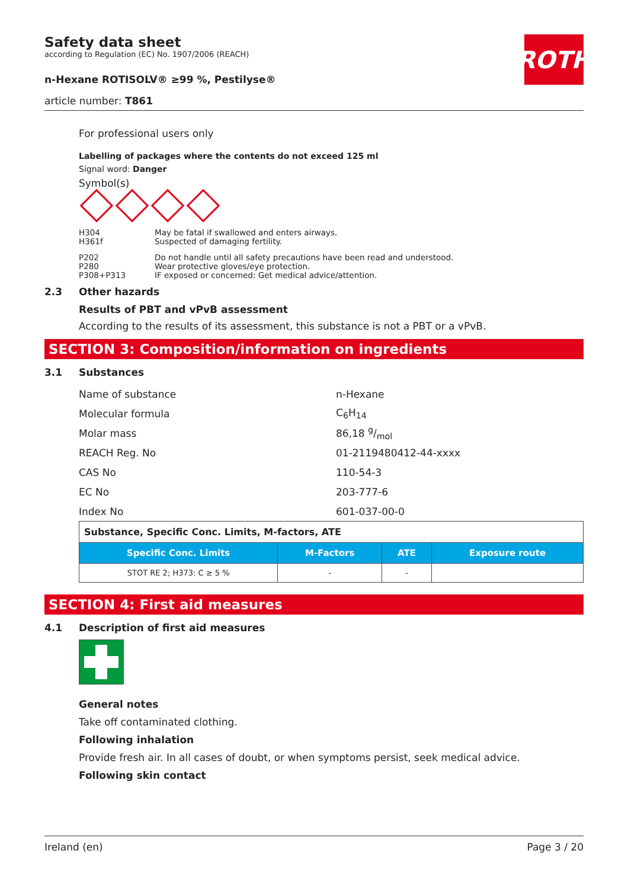ROTH
Safety data sheet
according to Regulation (EC) No. 1907/2006 (REACH)
n-Hexane ROTISOLV® ≥99 %, Pestilyse®
article number: T861
For professional users only
Labelling of packages where the contents do not exceed 125 ml
Signal word: Danger
Symbol(s)
H304
H361f
May be fatal if swallowed and enters airways.
Suspected of damaging fertility.
P202
P280
P308+P313
Do not handle until all safety precautions have been read and understood.
Wear protective gloves/eye protection.
IF exposed or concerned: Get medical advice/attention.
2.3 Other hazards
Results of PBT and vPvB assessment
According to the results of its assessment, this substance is not a PBT or a vPvB.
SECTION 3: Composition/information on ingredients
3.1 Substances
Name of substance n-Hexane
Molecular formula C<sub>6</sub>H<sub>14</sub>
Molar mass 86,18 g/mol
REACH Reg. No 01-2119480412-44-xxxx
CAS No 110-54-3
EC No 203-777-6
Index No 601-037-00-0
| Substance, Specific Conc. Limits, M-factors, ATE | | | |
| Specific Conc. Limits | M-Factors | ATE | Exposure route |
| STOT RE 2; H373: C ≥ 5 % | - | - | |
SECTION 4: First aid measures
4.1 Description of first aid measures
General notes
Take off contaminated clothing.
Following inhalation
Provide fresh air. In all cases of doubt, or when symptoms persist, seek medical advice.
Following skin contact
Ireland (en) Page 3 / 20